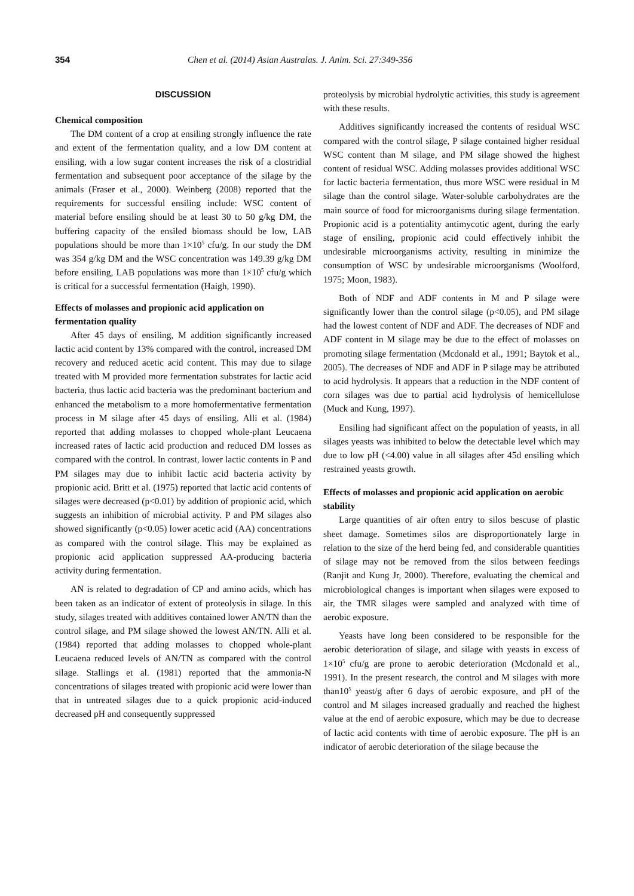354 Chen et al. (2014) Asian Australas. J. Anim. Sci. 27:349-356
DISCUSSION
Chemical composition
The DM content of a crop at ensiling strongly influence the rate and extent of the fermentation quality, and a low DM content at ensiling, with a low sugar content increases the risk of a clostridial fermentation and subsequent poor acceptance of the silage by the animals (Fraser et al., 2000). Weinberg (2008) reported that the requirements for successful ensiling include: WSC content of material before ensiling should be at least 30 to 50 g/kg DM, the buffering capacity of the ensiled biomass should be low, LAB populations should be more than 1×10<sup>5</sup> cfu/g. In our study the DM was 354 g/kg DM and the WSC concentration was 149.39 g/kg DM before ensiling, LAB populations was more than 1×10<sup>5</sup> cfu/g which is critical for a successful fermentation (Haigh, 1990).
Effects of molasses and propionic acid application on fermentation quality
After 45 days of ensiling, M addition significantly increased lactic acid content by 13% compared with the control, increased DM recovery and reduced acetic acid content. This may due to silage treated with M provided more fermentation substrates for lactic acid bacteria, thus lactic acid bacteria was the predominant bacterium and enhanced the metabolism to a more homofermentative fermentation process in M silage after 45 days of ensiling. Alli et al. (1984) reported that adding molasses to chopped whole-plant Leucaena increased rates of lactic acid production and reduced DM losses as compared with the control. In contrast, lower lactic contents in P and PM silages may due to inhibit lactic acid bacteria activity by propionic acid. Britt et al. (1975) reported that lactic acid contents of silages were decreased (p<0.01) by addition of propionic acid, which suggests an inhibition of microbial activity. P and PM silages also showed significantly (p<0.05) lower acetic acid (AA) concentrations as compared with the control silage. This may be explained as propionic acid application suppressed AA-producing bacteria activity during fermentation.
AN is related to degradation of CP and amino acids, which has been taken as an indicator of extent of proteolysis in silage. In this study, silages treated with additives contained lower AN/TN than the control silage, and PM silage showed the lowest AN/TN. Alli et al. (1984) reported that adding molasses to chopped whole-plant Leucaena reduced levels of AN/TN as compared with the control silage. Stallings et al. (1981) reported that the ammonia-N concentrations of silages treated with propionic acid were lower than that in untreated silages due to a quick propionic acid-induced decreased pH and consequently suppressed
proteolysis by microbial hydrolytic activities, this study is agreement with these results.
Additives significantly increased the contents of residual WSC compared with the control silage, P silage contained higher residual WSC content than M silage, and PM silage showed the highest content of residual WSC. Adding molasses provides additional WSC for lactic bacteria fermentation, thus more WSC were residual in M silage than the control silage. Water-soluble carbohydrates are the main source of food for microorganisms during silage fermentation. Propionic acid is a potentiality antimycotic agent, during the early stage of ensiling, propionic acid could effectively inhibit the undesirable microorganisms activity, resulting in minimize the consumption of WSC by undesirable microorganisms (Woolford, 1975; Moon, 1983).
Both of NDF and ADF contents in M and P silage were significantly lower than the control silage (p<0.05), and PM silage had the lowest content of NDF and ADF. The decreases of NDF and ADF content in M silage may be due to the effect of molasses on promoting silage fermentation (Mcdonald et al., 1991; Baytok et al., 2005). The decreases of NDF and ADF in P silage may be attributed to acid hydrolysis. It appears that a reduction in the NDF content of corn silages was due to partial acid hydrolysis of hemicellulose (Muck and Kung, 1997).
Ensiling had significant affect on the population of yeasts, in all silages yeasts was inhibited to below the detectable level which may due to low pH (<4.00) value in all silages after 45d ensiling which restrained yeasts growth.
Effects of molasses and propionic acid application on aerobic stability
Large quantities of air often entry to silos bescuse of plastic sheet damage. Sometimes silos are disproportionately large in relation to the size of the herd being fed, and considerable quantities of silage may not be removed from the silos between feedings (Ranjit and Kung Jr, 2000). Therefore, evaluating the chemical and microbiological changes is important when silages were exposed to air, the TMR silages were sampled and analyzed with time of aerobic exposure.
Yeasts have long been considered to be responsible for the aerobic deterioration of silage, and silage with yeasts in excess of 1×10<sup>5</sup> cfu/g are prone to aerobic deterioration (Mcdonald et al., 1991). In the present research, the control and M silages with more than10<sup>5</sup> yeast/g after 6 days of aerobic exposure, and pH of the control and M silages increased gradually and reached the highest value at the end of aerobic exposure, which may be due to decrease of lactic acid contents with time of aerobic exposure. The pH is an indicator of aerobic deterioration of the silage because the